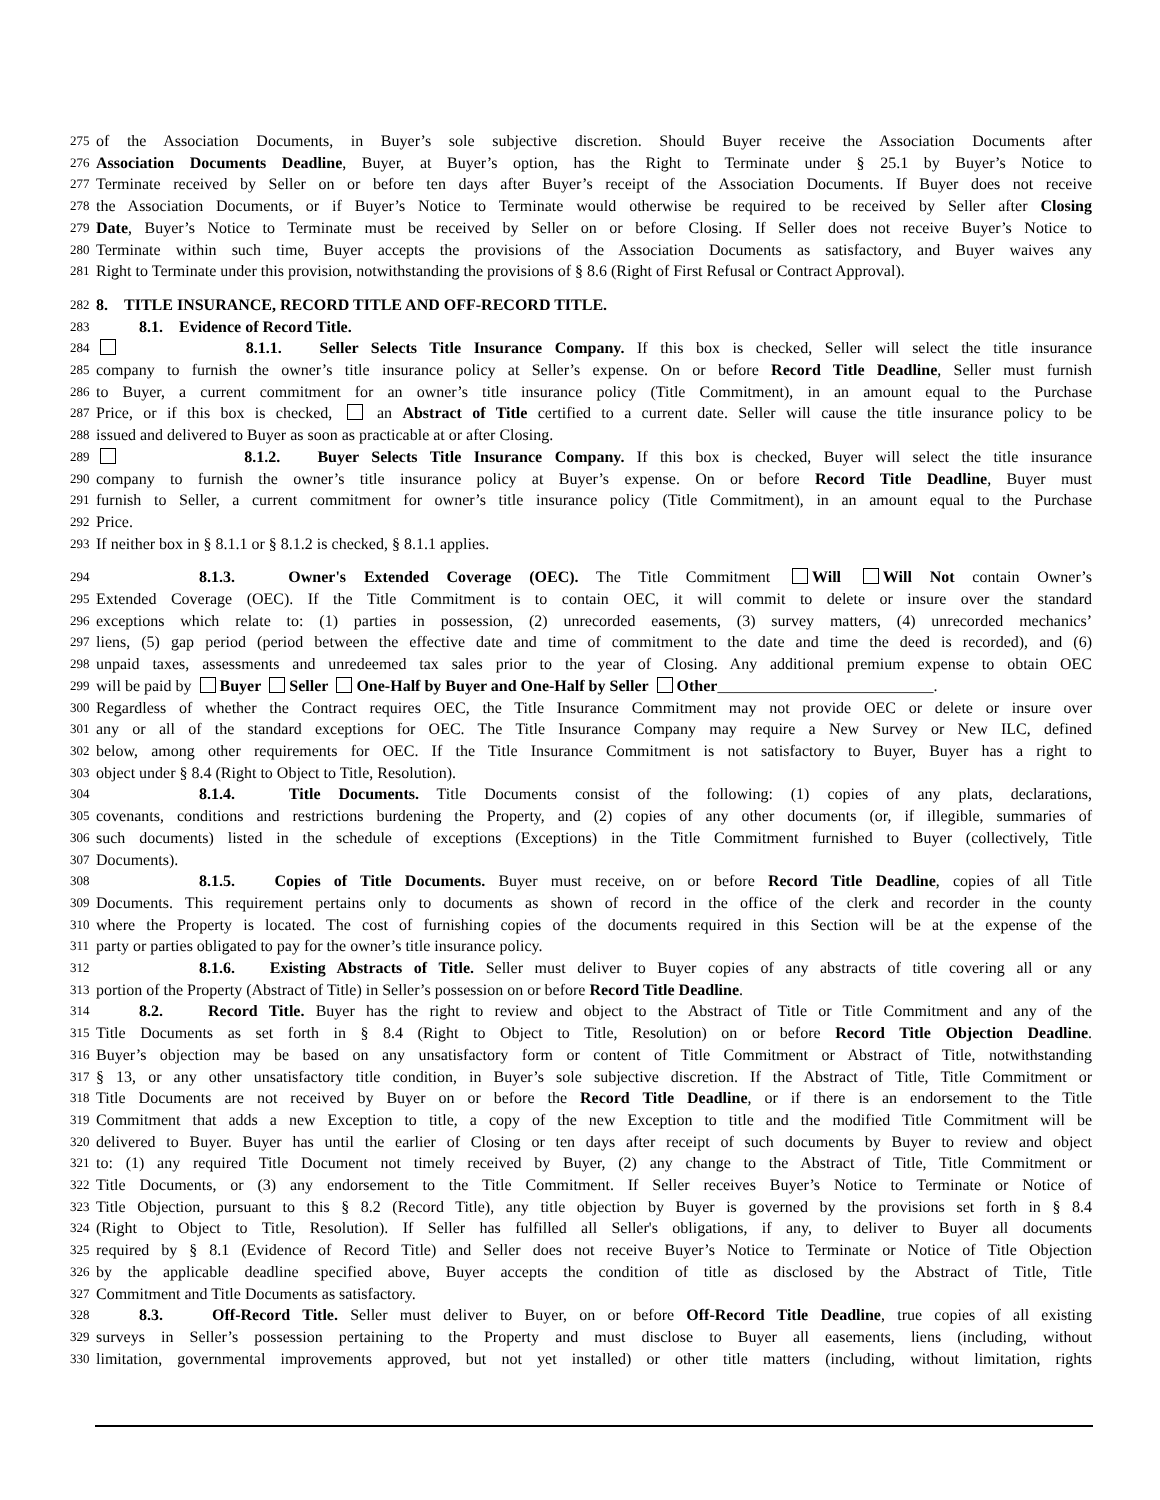275 of the Association Documents, in Buyer’s sole subjective discretion. Should Buyer receive the Association Documents after
276 Association Documents Deadline, Buyer, at Buyer’s option, has the Right to Terminate under § 25.1 by Buyer’s Notice to
277 Terminate received by Seller on or before ten days after Buyer’s receipt of the Association Documents. If Buyer does not receive
278 the Association Documents, or if Buyer’s Notice to Terminate would otherwise be required to be received by Seller after Closing
279 Date, Buyer’s Notice to Terminate must be received by Seller on or before Closing. If Seller does not receive Buyer’s Notice to
280 Terminate within such time, Buyer accepts the provisions of the Association Documents as satisfactory, and Buyer waives any
281 Right to Terminate under this provision, notwithstanding the provisions of § 8.6 (Right of First Refusal or Contract Approval).
282 8. TITLE INSURANCE, RECORD TITLE AND OFF-RECORD TITLE.
283 8.1. Evidence of Record Title.
284 8.1.1. Seller Selects Title Insurance Company. If this box is checked, Seller will select the title insurance
285 company to furnish the owner’s title insurance policy at Seller’s expense. On or before Record Title Deadline, Seller must furnish
286 to Buyer, a current commitment for an owner’s title insurance policy (Title Commitment), in an amount equal to the Purchase
287 Price, or if this box is checked, an Abstract of Title certified to a current date. Seller will cause the title insurance policy to be
288 issued and delivered to Buyer as soon as practicable at or after Closing.
289 8.1.2. Buyer Selects Title Insurance Company. If this box is checked, Buyer will select the title insurance
290 company to furnish the owner’s title insurance policy at Buyer’s expense. On or before Record Title Deadline, Buyer must
291 furnish to Seller, a current commitment for owner’s title insurance policy (Title Commitment), in an amount equal to the Purchase
292 Price.
293 If neither box in § 8.1.1 or § 8.1.2 is checked, § 8.1.1 applies.
294 8.1.3. Owner's Extended Coverage (OEC). The Title Commitment Will Will Not contain Owner’s
295 Extended Coverage (OEC). If the Title Commitment is to contain OEC, it will commit to delete or insure over the standard
296 exceptions which relate to: (1) parties in possession, (2) unrecorded easements, (3) survey matters, (4) unrecorded mechanics’
297 liens, (5) gap period (period between the effective date and time of commitment to the date and time the deed is recorded), and (6)
298 unpaid taxes, assessments and unredeemed tax sales prior to the year of Closing. Any additional premium expense to obtain OEC
299 will be paid by Buyer Seller One-Half by Buyer and One-Half by Seller Other___________________________.
300 Regardless of whether the Contract requires OEC, the Title Insurance Commitment may not provide OEC or delete or insure over
301 any or all of the standard exceptions for OEC. The Title Insurance Company may require a New Survey or New ILC, defined
302 below, among other requirements for OEC. If the Title Insurance Commitment is not satisfactory to Buyer, Buyer has a right to
303 object under § 8.4 (Right to Object to Title, Resolution).
304 8.1.4. Title Documents. Title Documents consist of the following: (1) copies of any plats, declarations,
305 covenants, conditions and restrictions burdening the Property, and (2) copies of any other documents (or, if illegible, summaries of
306 such documents) listed in the schedule of exceptions (Exceptions) in the Title Commitment furnished to Buyer (collectively, Title
307 Documents).
308 8.1.5. Copies of Title Documents. Buyer must receive, on or before Record Title Deadline, copies of all Title
309 Documents. This requirement pertains only to documents as shown of record in the office of the clerk and recorder in the county
310 where the Property is located. The cost of furnishing copies of the documents required in this Section will be at the expense of the
311 party or parties obligated to pay for the owner’s title insurance policy.
312 8.1.6. Existing Abstracts of Title. Seller must deliver to Buyer copies of any abstracts of title covering all or any
313 portion of the Property (Abstract of Title) in Seller’s possession on or before Record Title Deadline.
314 8.2. Record Title. Buyer has the right to review and object to the Abstract of Title or Title Commitment and any of the
315 Title Documents as set forth in § 8.4 (Right to Object to Title, Resolution) on or before Record Title Objection Deadline.
316 Buyer’s objection may be based on any unsatisfactory form or content of Title Commitment or Abstract of Title, notwithstanding
317 § 13, or any other unsatisfactory title condition, in Buyer’s sole subjective discretion. If the Abstract of Title, Title Commitment or
318 Title Documents are not received by Buyer on or before the Record Title Deadline, or if there is an endorsement to the Title
319 Commitment that adds a new Exception to title, a copy of the new Exception to title and the modified Title Commitment will be
320 delivered to Buyer. Buyer has until the earlier of Closing or ten days after receipt of such documents by Buyer to review and object
321 to: (1) any required Title Document not timely received by Buyer, (2) any change to the Abstract of Title, Title Commitment or
322 Title Documents, or (3) any endorsement to the Title Commitment. If Seller receives Buyer’s Notice to Terminate or Notice of
323 Title Objection, pursuant to this § 8.2 (Record Title), any title objection by Buyer is governed by the provisions set forth in § 8.4
324 (Right to Object to Title, Resolution). If Seller has fulfilled all Seller's obligations, if any, to deliver to Buyer all documents
325 required by § 8.1 (Evidence of Record Title) and Seller does not receive Buyer’s Notice to Terminate or Notice of Title Objection
326 by the applicable deadline specified above, Buyer accepts the condition of title as disclosed by the Abstract of Title, Title
327 Commitment and Title Documents as satisfactory.
328 8.3. Off-Record Title. Seller must deliver to Buyer, on or before Off-Record Title Deadline, true copies of all existing
329 surveys in Seller’s possession pertaining to the Property and must disclose to Buyer all easements, liens (including, without
330 limitation, governmental improvements approved, but not yet installed) or other title matters (including, without limitation, rights